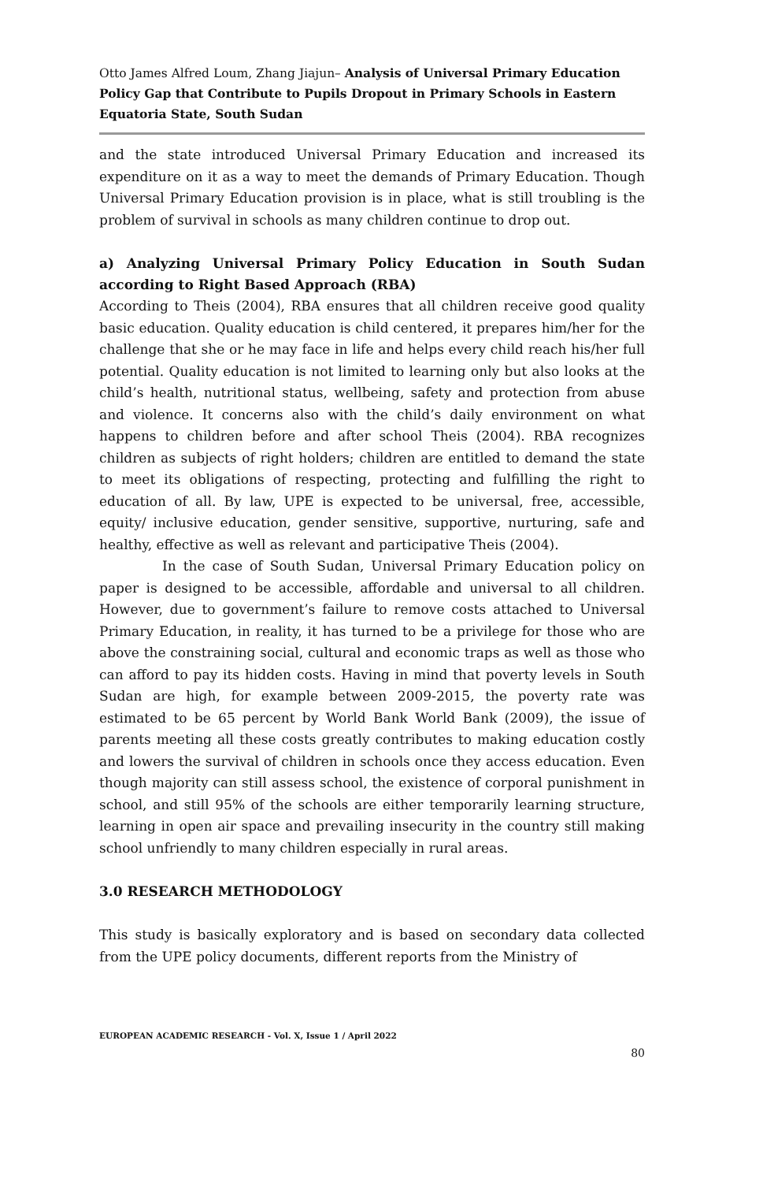Otto James Alfred Loum, Zhang Jiajun– Analysis of Universal Primary Education Policy Gap that Contribute to Pupils Dropout in Primary Schools in Eastern Equatoria State, South Sudan
and the state introduced Universal Primary Education and increased its expenditure on it as a way to meet the demands of Primary Education. Though Universal Primary Education provision is in place, what is still troubling is the problem of survival in schools as many children continue to drop out.
a) Analyzing Universal Primary Policy Education in South Sudan according to Right Based Approach (RBA)
According to Theis (2004), RBA ensures that all children receive good quality basic education. Quality education is child centered, it prepares him/her for the challenge that she or he may face in life and helps every child reach his/her full potential. Quality education is not limited to learning only but also looks at the child’s health, nutritional status, wellbeing, safety and protection from abuse and violence. It concerns also with the child’s daily environment on what happens to children before and after school Theis (2004). RBA recognizes children as subjects of right holders; children are entitled to demand the state to meet its obligations of respecting, protecting and fulfilling the right to education of all. By law, UPE is expected to be universal, free, accessible, equity/ inclusive education, gender sensitive, supportive, nurturing, safe and healthy, effective as well as relevant and participative Theis (2004).
In the case of South Sudan, Universal Primary Education policy on paper is designed to be accessible, affordable and universal to all children. However, due to government’s failure to remove costs attached to Universal Primary Education, in reality, it has turned to be a privilege for those who are above the constraining social, cultural and economic traps as well as those who can afford to pay its hidden costs. Having in mind that poverty levels in South Sudan are high, for example between 2009-2015, the poverty rate was estimated to be 65 percent by World Bank World Bank (2009), the issue of parents meeting all these costs greatly contributes to making education costly and lowers the survival of children in schools once they access education. Even though majority can still assess school, the existence of corporal punishment in school, and still 95% of the schools are either temporarily learning structure, learning in open air space and prevailing insecurity in the country still making school unfriendly to many children especially in rural areas.
3.0 RESEARCH METHODOLOGY
This study is basically exploratory and is based on secondary data collected from the UPE policy documents, different reports from the Ministry of
EUROPEAN ACADEMIC RESEARCH - Vol. X, Issue 1 / April 2022
80